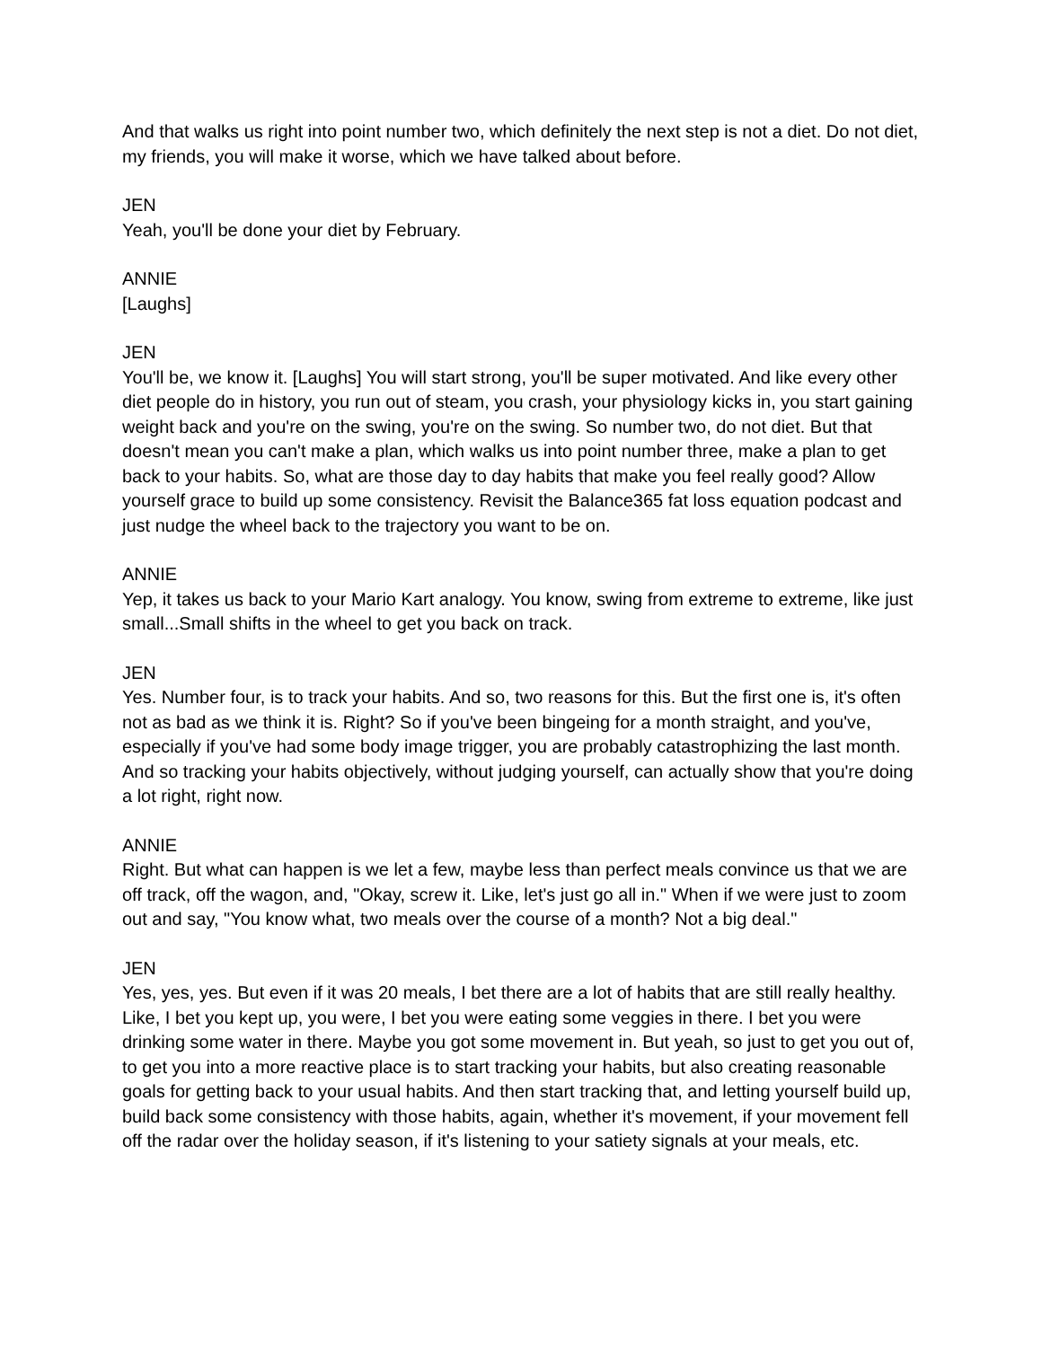And that walks us right into point number two, which definitely the next step is not a diet. Do not diet, my friends, you will make it worse, which we have talked about before.
JEN
Yeah, you'll be done your diet by February.
ANNIE
[Laughs]
JEN
You'll be, we know it. [Laughs] You will start strong, you'll be super motivated. And like every other diet people do in history, you run out of steam, you crash, your physiology kicks in, you start gaining weight back and you're on the swing, you're on the swing. So number two, do not diet. But that doesn't mean you can't make a plan, which walks us into point number three, make a plan to get back to your habits. So, what are those day to day habits that make you feel really good? Allow yourself grace to build up some consistency. Revisit the Balance365 fat loss equation podcast and just nudge the wheel back to the trajectory you want to be on.
ANNIE
Yep, it takes us back to your Mario Kart analogy. You know, swing from extreme to extreme, like just small...Small shifts in the wheel to get you back on track.
JEN
Yes. Number four, is to track your habits. And so, two reasons for this. But the first one is, it's often not as bad as we think it is. Right? So if you've been bingeing for a month straight, and you've, especially if you've had some body image trigger, you are probably catastrophizing the last month. And so tracking your habits objectively, without judging yourself, can actually show that you're doing a lot right, right now.
ANNIE
Right. But what can happen is we let a few, maybe less than perfect meals convince us that we are off track, off the wagon, and, "Okay, screw it. Like, let's just go all in." When if we were just to zoom out and say, "You know what, two meals over the course of a month? Not a big deal."
JEN
Yes, yes, yes. But even if it was 20 meals, I bet there are a lot of habits that are still really healthy. Like, I bet you kept up, you were, I bet you were eating some veggies in there. I bet you were drinking some water in there. Maybe you got some movement in. But yeah, so just to get you out of, to get you into a more reactive place is to start tracking your habits, but also creating reasonable goals for getting back to your usual habits. And then start tracking that, and letting yourself build up, build back some consistency with those habits, again, whether it's movement, if your movement fell off the radar over the holiday season, if it's listening to your satiety signals at your meals, etc.